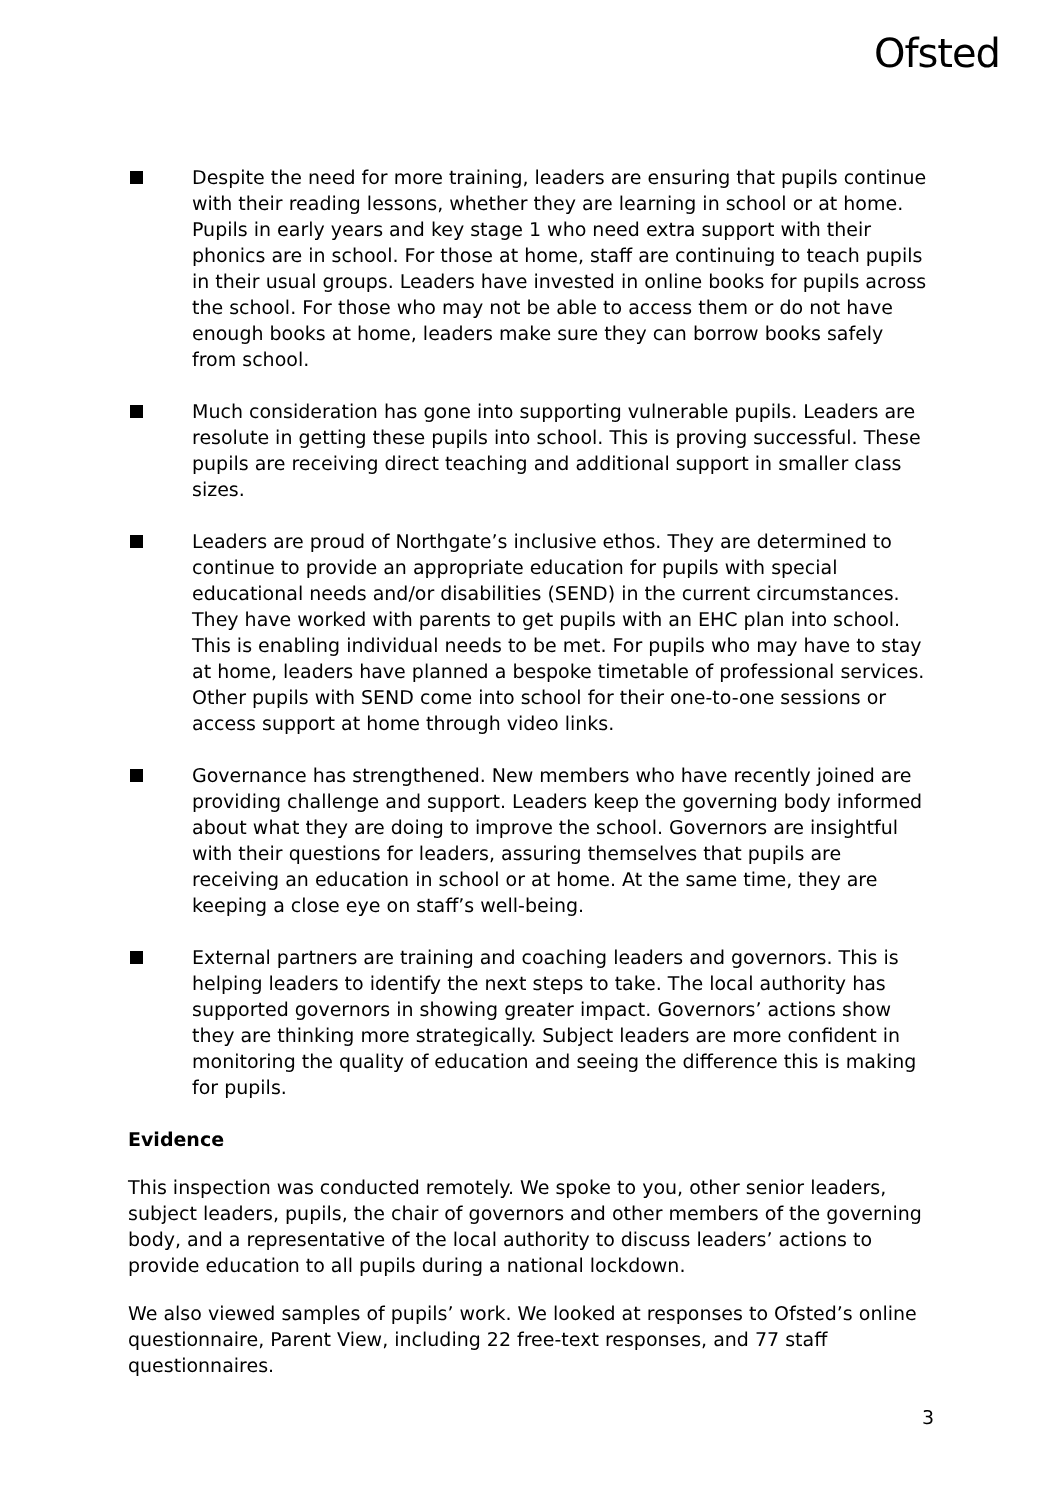Ofsted
Despite the need for more training, leaders are ensuring that pupils continue with their reading lessons, whether they are learning in school or at home. Pupils in early years and key stage 1 who need extra support with their phonics are in school. For those at home, staff are continuing to teach pupils in their usual groups. Leaders have invested in online books for pupils across the school. For those who may not be able to access them or do not have enough books at home, leaders make sure they can borrow books safely from school.
Much consideration has gone into supporting vulnerable pupils. Leaders are resolute in getting these pupils into school. This is proving successful. These pupils are receiving direct teaching and additional support in smaller class sizes.
Leaders are proud of Northgate’s inclusive ethos. They are determined to continue to provide an appropriate education for pupils with special educational needs and/or disabilities (SEND) in the current circumstances. They have worked with parents to get pupils with an EHC plan into school. This is enabling individual needs to be met. For pupils who may have to stay at home, leaders have planned a bespoke timetable of professional services. Other pupils with SEND come into school for their one-to-one sessions or access support at home through video links.
Governance has strengthened. New members who have recently joined are providing challenge and support. Leaders keep the governing body informed about what they are doing to improve the school. Governors are insightful with their questions for leaders, assuring themselves that pupils are receiving an education in school or at home. At the same time, they are keeping a close eye on staff’s well-being.
External partners are training and coaching leaders and governors. This is helping leaders to identify the next steps to take. The local authority has supported governors in showing greater impact. Governors’ actions show they are thinking more strategically. Subject leaders are more confident in monitoring the quality of education and seeing the difference this is making for pupils.
Evidence
This inspection was conducted remotely. We spoke to you, other senior leaders, subject leaders, pupils, the chair of governors and other members of the governing body, and a representative of the local authority to discuss leaders’ actions to provide education to all pupils during a national lockdown.
We also viewed samples of pupils’ work. We looked at responses to Ofsted’s online questionnaire, Parent View, including 22 free-text responses, and 77 staff questionnaires.
3